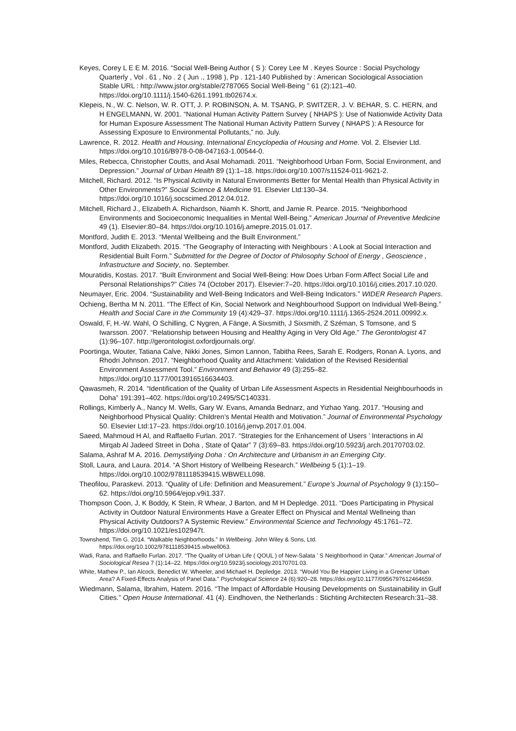Keyes, Corey L E E M. 2016. “Social Well-Being Author ( S ): Corey Lee M . Keyes Source : Social Psychology Quarterly , Vol . 61 , No . 2 ( Jun ., 1998 ), Pp . 121-140 Published by : American Sociological Association Stable URL : http://www.jstor.org/stable/2787065 Social Well-Being ” 61 (2):121–40. https://doi.org/10.1111/j.1540-6261.1991.tb02674.x.
Klepeis, N., W. C. Nelson, W. R. OTT, J. P. ROBINSON, A. M. TSANG, P. SWITZER, J. V. BEHAR, S. C. HERN, and H ENGELMANN, W. 2001. “National Human Activity Pattern Survey ( NHAPS ): Use of Nationwide Activity Data for Human Exposure Assessment The National Human Activity Pattern Survey ( NHAPS ): A Resource for Assessing Exposure to Environmental Pollutants,” no. July.
Lawrence, R. 2012. Health and Housing. International Encyclopedia of Housing and Home. Vol. 2. Elsevier Ltd. https://doi.org/10.1016/B978-0-08-047163-1.00544-0.
Miles, Rebecca, Christopher Coutts, and Asal Mohamadi. 2011. “Neighborhood Urban Form, Social Environment, and Depression.” Journal of Urban Health 89 (1):1–18. https://doi.org/10.1007/s11524-011-9621-2.
Mitchell, Richard. 2012. “Is Physical Activity in Natural Environments Better for Mental Health than Physical Activity in Other Environments?” Social Science & Medicine 91. Elsevier Ltd:130–34. https://doi.org/10.1016/j.socscimed.2012.04.012.
Mitchell, Richard J., Elizabeth A. Richardson, Niamh K. Shortt, and Jamie R. Pearce. 2015. “Neighborhood Environments and Socioeconomic Inequalities in Mental Well-Being.” American Journal of Preventive Medicine 49 (1). Elsevier:80–84. https://doi.org/10.1016/j.amepre.2015.01.017.
Montford, Judith E. 2013. “Mental Wellbeing and the Built Environment.”
Montford, Judith Elizabeth. 2015. “The Geography of Interacting with Neighbours : A Look at Social Interaction and Residential Built Form.” Submitted for the Degree of Doctor of Philosophy School of Energy , Geoscience , Infrastructure and Society, no. September.
Mouratidis, Kostas. 2017. “Built Environment and Social Well-Being: How Does Urban Form Affect Social Life and Personal Relationships?” Cities 74 (October 2017). Elsevier:7–20. https://doi.org/10.1016/j.cities.2017.10.020.
Neumayer, Eric. 2004. “Sustainability and Well-Being Indicators and Well-Being Indicators.” WIDER Research Papers.
Ochieng, Bertha M N. 2011. “The Effect of Kin, Social Network and Neighbourhood Support on Individual Well-Being.” Health and Social Care in the Community 19 (4):429–37. https://doi.org/10.1111/j.1365-2524.2011.00992.x.
Oswald, F, H.-W. Wahl, O Schilling, C Nygren, A Fänge, A Sixsmith, J Sixsmith, Z Széman, S Tomsone, and S Iwarsson. 2007. “Relationship between Housing and Healthy Aging in Very Old Age.” The Gerontologist 47 (1):96–107. http://gerontologist.oxfordjournals.org/.
Poortinga, Wouter, Tatiana Calve, Nikki Jones, Simon Lannon, Tabitha Rees, Sarah E. Rodgers, Ronan A. Lyons, and Rhodri Johnson. 2017. “Neighborhood Quality and Attachment: Validation of the Revised Residential Environment Assessment Tool.” Environment and Behavior 49 (3):255–82. https://doi.org/10.1177/0013916516634403.
Qawasmeh, R. 2014. “Identification of the Quality of Urban Life Assessment Aspects in Residential Neighbourhoods in Doha” 191:391–402. https://doi.org/10.2495/SC140331.
Rollings, Kimberly A., Nancy M. Wells, Gary W. Evans, Amanda Bednarz, and Yizhao Yang. 2017. “Housing and Neighborhood Physical Quality: Children’s Mental Health and Motivation.” Journal of Environmental Psychology 50. Elsevier Ltd:17–23. https://doi.org/10.1016/j.jenvp.2017.01.004.
Saeed, Mahmoud H Al, and Raffaello Furlan. 2017. “Strategies for the Enhancement of Users ’ Interactions in Al Mirqab Al Jadeed Street in Doha , State of Qatar” 7 (3):69–83. https://doi.org/10.5923/j.arch.20170703.02.
Salama, Ashraf M A. 2016. Demystifying Doha : On Architecture and Urbanism in an Emerging City.
Stoll, Laura, and Laura. 2014. “A Short History of Wellbeing Research.” Wellbeing 5 (1):1–19. https://doi.org/10.1002/9781118539415.WBWELL098.
Theofilou, Paraskevi. 2013. “Quality of Life: Definition and Measurement.” Europe’s Journal of Psychology 9 (1):150–62. https://doi.org/10.5964/ejop.v9i1.337.
Thompson Coon, J, K Boddy, K Stein, R Whear, J Barton, and M H Depledge. 2011. “Does Participating in Physical Activity in Outdoor Natural Environments Have a Greater Effect on Physical and Mental Wellneing than Physical Activity Outdoors? A Systemic Review.” Environmental Science and Technology 45:1761–72. https://doi.org/10.1021/es102947t.
Townshend, Tim G. 2014. “Walkable Neighborhoods.” In Wellbeing. John Wiley & Sons, Ltd. https://doi.org/10.1002/9781118539415.wbwell063.
Wadi, Rana, and Raffaello Furlan. 2017. “The Quality of Urban Life ( QOUL ) of New-Salata ’ S Neighborhood in Qatar.” American Journal of Sociological Resea 7 (1):14–22. https://doi.org/10.5923/j.sociology.20170701.03.
White, Mathew P., Ian Alcock, Benedict W. Wheeler, and Michael H. Depledge. 2013. “Would You Be Happier Living in a Greener Urban Area? A Fixed-Effects Analysis of Panel Data.” Psychological Science 24 (6):920–28. https://doi.org/10.1177/0956797612464659.
Wiedmann, Salama, Ibrahim, Hatem. 2016. “The Impact of Affordable Housing Developments on Sustainability in Gulf Cities.” Open House International. 41 (4). Eindhoven, the Netherlands : Stichting Architecten Research:31–38.